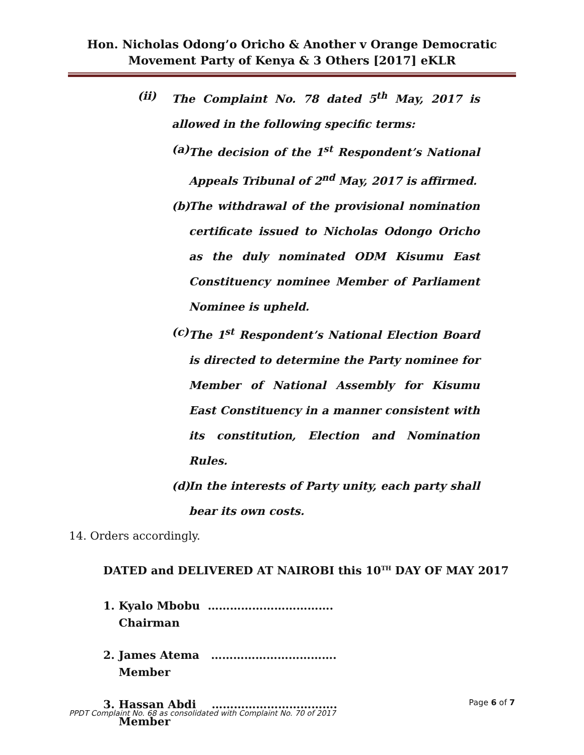Hon. Nicholas Odong’o Oricho & Another v Orange Democratic Movement Party of Kenya & 3 Others [2017] eKLR
(ii) The Complaint No. 78 dated 5<sup>th</sup> May, 2017 is allowed in the following specific terms:
(a)
The decision of the 1<sup>st</sup> Respondent’s National Appeals Tribunal of 2<sup>nd</sup> May, 2017 is affirmed.
(b)
The withdrawal of the provisional nomination certificate issued to Nicholas Odongo Oricho as the duly nominated ODM Kisumu East Constituency nominee Member of Parliament Nominee is upheld.
(c)
The 1<sup>st</sup> Respondent’s National Election Board is directed to determine the Party nominee for Member of National Assembly for Kisumu East Constituency in a manner consistent with its constitution, Election and Nomination Rules.
(d)
In the interests of Party unity, each party shall bear its own costs.
14. Orders accordingly.
DATED and DELIVERED AT NAIROBI this 10<sup>TH</sup> DAY OF MAY 2017
1. Kyalo Mbobu …………………………….
Chairman
2. James Atema …………………………….
Member
3. Hassan Abdi …………………………….
Member
Page 6 of 7
PPDT Complaint No. 68 as consolidated with Complaint No. 70 of 2017